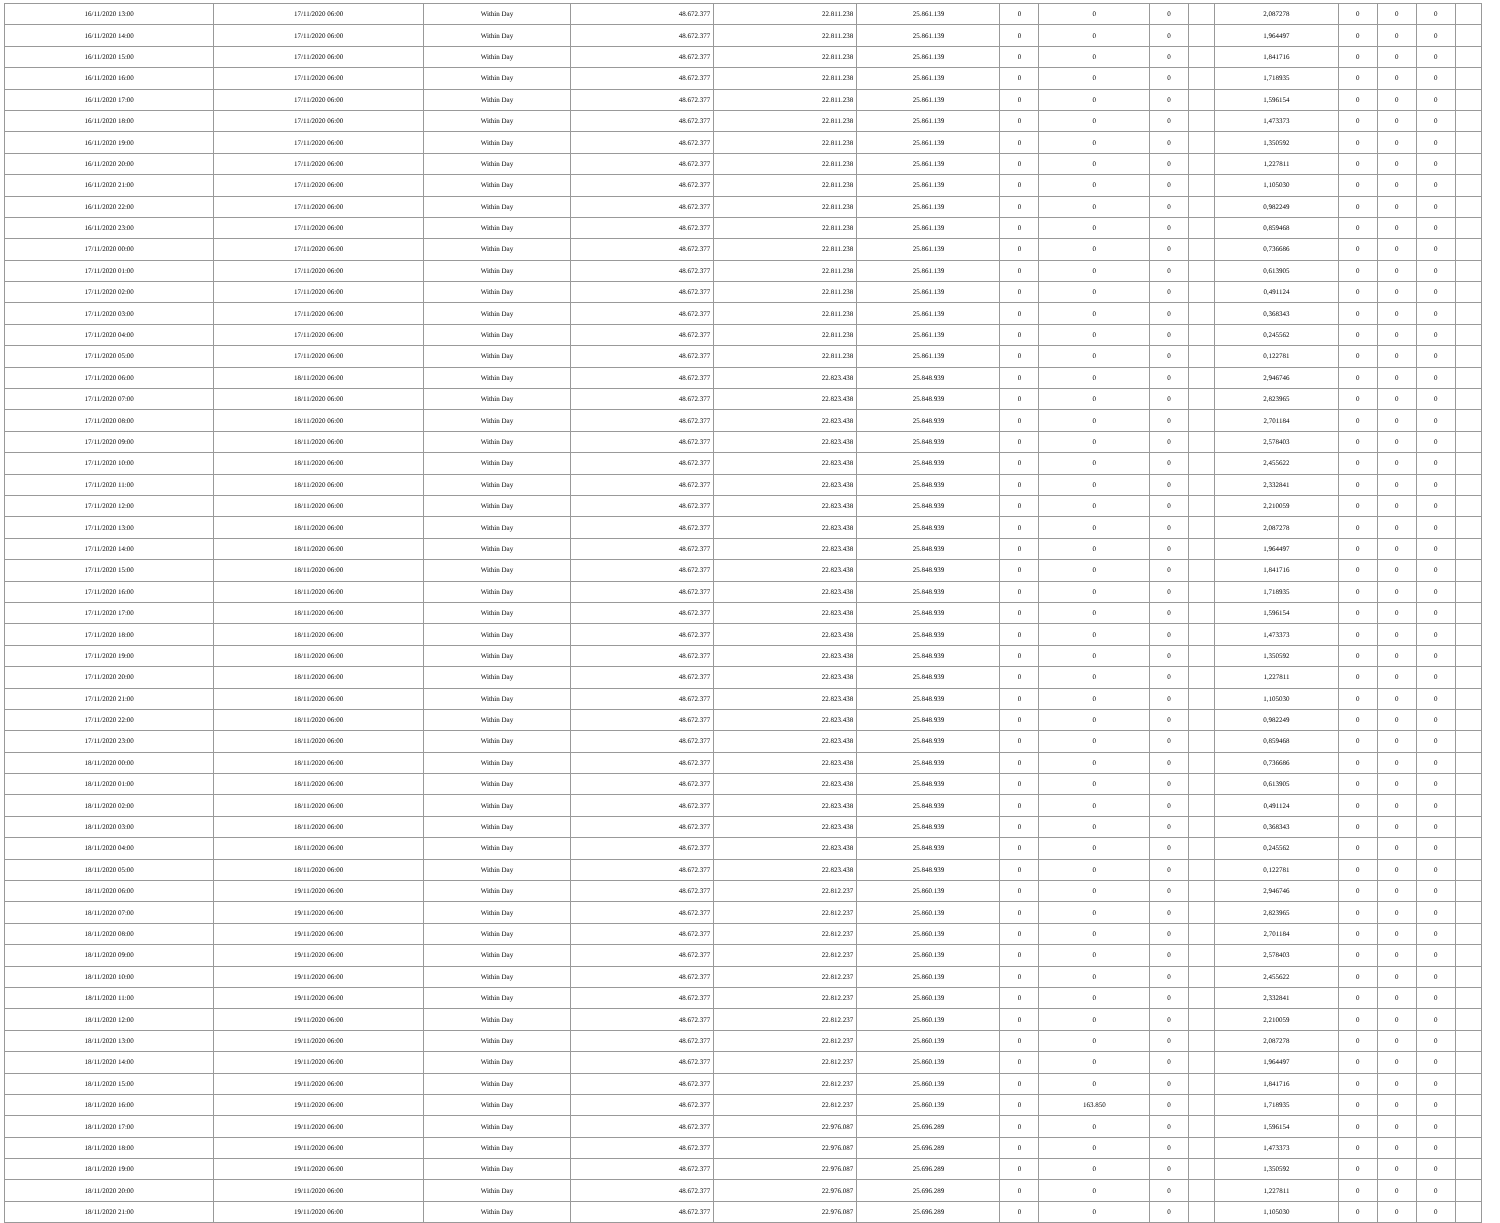| 16/11/2020 13:00 | 17/11/2020 06:00 | Within Day | 48.672.377 | 22.811.238 | 25.861.139 | 0 | 0 | 0 | | 2,087278 | 0 | 0 | 0 | |
| 16/11/2020 14:00 | 17/11/2020 06:00 | Within Day | 48.672.377 | 22.811.238 | 25.861.139 | 0 | 0 | 0 | | 1,964497 | 0 | 0 | 0 | |
| 16/11/2020 15:00 | 17/11/2020 06:00 | Within Day | 48.672.377 | 22.811.238 | 25.861.139 | 0 | 0 | 0 | | 1,841716 | 0 | 0 | 0 | |
| 16/11/2020 16:00 | 17/11/2020 06:00 | Within Day | 48.672.377 | 22.811.238 | 25.861.139 | 0 | 0 | 0 | | 1,718935 | 0 | 0 | 0 | |
| 16/11/2020 17:00 | 17/11/2020 06:00 | Within Day | 48.672.377 | 22.811.238 | 25.861.139 | 0 | 0 | 0 | | 1,596154 | 0 | 0 | 0 | |
| 16/11/2020 18:00 | 17/11/2020 06:00 | Within Day | 48.672.377 | 22.811.238 | 25.861.139 | 0 | 0 | 0 | | 1,473373 | 0 | 0 | 0 | |
| 16/11/2020 19:00 | 17/11/2020 06:00 | Within Day | 48.672.377 | 22.811.238 | 25.861.139 | 0 | 0 | 0 | | 1,350592 | 0 | 0 | 0 | |
| 16/11/2020 20:00 | 17/11/2020 06:00 | Within Day | 48.672.377 | 22.811.238 | 25.861.139 | 0 | 0 | 0 | | 1,227811 | 0 | 0 | 0 | |
| 16/11/2020 21:00 | 17/11/2020 06:00 | Within Day | 48.672.377 | 22.811.238 | 25.861.139 | 0 | 0 | 0 | | 1,105030 | 0 | 0 | 0 | |
| 16/11/2020 22:00 | 17/11/2020 06:00 | Within Day | 48.672.377 | 22.811.238 | 25.861.139 | 0 | 0 | 0 | | 0,982249 | 0 | 0 | 0 | |
| 16/11/2020 23:00 | 17/11/2020 06:00 | Within Day | 48.672.377 | 22.811.238 | 25.861.139 | 0 | 0 | 0 | | 0,859468 | 0 | 0 | 0 | |
| 17/11/2020 00:00 | 17/11/2020 06:00 | Within Day | 48.672.377 | 22.811.238 | 25.861.139 | 0 | 0 | 0 | | 0,736686 | 0 | 0 | 0 | |
| 17/11/2020 01:00 | 17/11/2020 06:00 | Within Day | 48.672.377 | 22.811.238 | 25.861.139 | 0 | 0 | 0 | | 0,613905 | 0 | 0 | 0 | |
| 17/11/2020 02:00 | 17/11/2020 06:00 | Within Day | 48.672.377 | 22.811.238 | 25.861.139 | 0 | 0 | 0 | | 0,491124 | 0 | 0 | 0 | |
| 17/11/2020 03:00 | 17/11/2020 06:00 | Within Day | 48.672.377 | 22.811.238 | 25.861.139 | 0 | 0 | 0 | | 0,368343 | 0 | 0 | 0 | |
| 17/11/2020 04:00 | 17/11/2020 06:00 | Within Day | 48.672.377 | 22.811.238 | 25.861.139 | 0 | 0 | 0 | | 0,245562 | 0 | 0 | 0 | |
| 17/11/2020 05:00 | 17/11/2020 06:00 | Within Day | 48.672.377 | 22.811.238 | 25.861.139 | 0 | 0 | 0 | | 0,122781 | 0 | 0 | 0 | |
| 17/11/2020 06:00 | 18/11/2020 06:00 | Within Day | 48.672.377 | 22.823.438 | 25.848.939 | 0 | 0 | 0 | | 2,946746 | 0 | 0 | 0 | |
| 17/11/2020 07:00 | 18/11/2020 06:00 | Within Day | 48.672.377 | 22.823.438 | 25.848.939 | 0 | 0 | 0 | | 2,823965 | 0 | 0 | 0 | |
| 17/11/2020 08:00 | 18/11/2020 06:00 | Within Day | 48.672.377 | 22.823.438 | 25.848.939 | 0 | 0 | 0 | | 2,701184 | 0 | 0 | 0 | |
| 17/11/2020 09:00 | 18/11/2020 06:00 | Within Day | 48.672.377 | 22.823.438 | 25.848.939 | 0 | 0 | 0 | | 2,578403 | 0 | 0 | 0 | |
| 17/11/2020 10:00 | 18/11/2020 06:00 | Within Day | 48.672.377 | 22.823.438 | 25.848.939 | 0 | 0 | 0 | | 2,455622 | 0 | 0 | 0 | |
| 17/11/2020 11:00 | 18/11/2020 06:00 | Within Day | 48.672.377 | 22.823.438 | 25.848.939 | 0 | 0 | 0 | | 2,332841 | 0 | 0 | 0 | |
| 17/11/2020 12:00 | 18/11/2020 06:00 | Within Day | 48.672.377 | 22.823.438 | 25.848.939 | 0 | 0 | 0 | | 2,210059 | 0 | 0 | 0 | |
| 17/11/2020 13:00 | 18/11/2020 06:00 | Within Day | 48.672.377 | 22.823.438 | 25.848.939 | 0 | 0 | 0 | | 2,087278 | 0 | 0 | 0 | |
| 17/11/2020 14:00 | 18/11/2020 06:00 | Within Day | 48.672.377 | 22.823.438 | 25.848.939 | 0 | 0 | 0 | | 1,964497 | 0 | 0 | 0 | |
| 17/11/2020 15:00 | 18/11/2020 06:00 | Within Day | 48.672.377 | 22.823.438 | 25.848.939 | 0 | 0 | 0 | | 1,841716 | 0 | 0 | 0 | |
| 17/11/2020 16:00 | 18/11/2020 06:00 | Within Day | 48.672.377 | 22.823.438 | 25.848.939 | 0 | 0 | 0 | | 1,718935 | 0 | 0 | 0 | |
| 17/11/2020 17:00 | 18/11/2020 06:00 | Within Day | 48.672.377 | 22.823.438 | 25.848.939 | 0 | 0 | 0 | | 1,596154 | 0 | 0 | 0 | |
| 17/11/2020 18:00 | 18/11/2020 06:00 | Within Day | 48.672.377 | 22.823.438 | 25.848.939 | 0 | 0 | 0 | | 1,473373 | 0 | 0 | 0 | |
| 17/11/2020 19:00 | 18/11/2020 06:00 | Within Day | 48.672.377 | 22.823.438 | 25.848.939 | 0 | 0 | 0 | | 1,350592 | 0 | 0 | 0 | |
| 17/11/2020 20:00 | 18/11/2020 06:00 | Within Day | 48.672.377 | 22.823.438 | 25.848.939 | 0 | 0 | 0 | | 1,227811 | 0 | 0 | 0 | |
| 17/11/2020 21:00 | 18/11/2020 06:00 | Within Day | 48.672.377 | 22.823.438 | 25.848.939 | 0 | 0 | 0 | | 1,105030 | 0 | 0 | 0 | |
| 17/11/2020 22:00 | 18/11/2020 06:00 | Within Day | 48.672.377 | 22.823.438 | 25.848.939 | 0 | 0 | 0 | | 0,982249 | 0 | 0 | 0 | |
| 17/11/2020 23:00 | 18/11/2020 06:00 | Within Day | 48.672.377 | 22.823.438 | 25.848.939 | 0 | 0 | 0 | | 0,859468 | 0 | 0 | 0 | |
| 18/11/2020 00:00 | 18/11/2020 06:00 | Within Day | 48.672.377 | 22.823.438 | 25.848.939 | 0 | 0 | 0 | | 0,736686 | 0 | 0 | 0 | |
| 18/11/2020 01:00 | 18/11/2020 06:00 | Within Day | 48.672.377 | 22.823.438 | 25.848.939 | 0 | 0 | 0 | | 0,613905 | 0 | 0 | 0 | |
| 18/11/2020 02:00 | 18/11/2020 06:00 | Within Day | 48.672.377 | 22.823.438 | 25.848.939 | 0 | 0 | 0 | | 0,491124 | 0 | 0 | 0 | |
| 18/11/2020 03:00 | 18/11/2020 06:00 | Within Day | 48.672.377 | 22.823.438 | 25.848.939 | 0 | 0 | 0 | | 0,368343 | 0 | 0 | 0 | |
| 18/11/2020 04:00 | 18/11/2020 06:00 | Within Day | 48.672.377 | 22.823.438 | 25.848.939 | 0 | 0 | 0 | | 0,245562 | 0 | 0 | 0 | |
| 18/11/2020 05:00 | 18/11/2020 06:00 | Within Day | 48.672.377 | 22.823.438 | 25.848.939 | 0 | 0 | 0 | | 0,122781 | 0 | 0 | 0 | |
| 18/11/2020 06:00 | 19/11/2020 06:00 | Within Day | 48.672.377 | 22.812.237 | 25.860.139 | 0 | 0 | 0 | | 2,946746 | 0 | 0 | 0 | |
| 18/11/2020 07:00 | 19/11/2020 06:00 | Within Day | 48.672.377 | 22.812.237 | 25.860.139 | 0 | 0 | 0 | | 2,823965 | 0 | 0 | 0 | |
| 18/11/2020 08:00 | 19/11/2020 06:00 | Within Day | 48.672.377 | 22.812.237 | 25.860.139 | 0 | 0 | 0 | | 2,701184 | 0 | 0 | 0 | |
| 18/11/2020 09:00 | 19/11/2020 06:00 | Within Day | 48.672.377 | 22.812.237 | 25.860.139 | 0 | 0 | 0 | | 2,578403 | 0 | 0 | 0 | |
| 18/11/2020 10:00 | 19/11/2020 06:00 | Within Day | 48.672.377 | 22.812.237 | 25.860.139 | 0 | 0 | 0 | | 2,455622 | 0 | 0 | 0 | |
| 18/11/2020 11:00 | 19/11/2020 06:00 | Within Day | 48.672.377 | 22.812.237 | 25.860.139 | 0 | 0 | 0 | | 2,332841 | 0 | 0 | 0 | |
| 18/11/2020 12:00 | 19/11/2020 06:00 | Within Day | 48.672.377 | 22.812.237 | 25.860.139 | 0 | 0 | 0 | | 2,210059 | 0 | 0 | 0 | |
| 18/11/2020 13:00 | 19/11/2020 06:00 | Within Day | 48.672.377 | 22.812.237 | 25.860.139 | 0 | 0 | 0 | | 2,087278 | 0 | 0 | 0 | |
| 18/11/2020 14:00 | 19/11/2020 06:00 | Within Day | 48.672.377 | 22.812.237 | 25.860.139 | 0 | 0 | 0 | | 1,964497 | 0 | 0 | 0 | |
| 18/11/2020 15:00 | 19/11/2020 06:00 | Within Day | 48.672.377 | 22.812.237 | 25.860.139 | 0 | 0 | 0 | | 1,841716 | 0 | 0 | 0 | |
| 18/11/2020 16:00 | 19/11/2020 06:00 | Within Day | 48.672.377 | 22.812.237 | 25.860.139 | 0 | 163.850 | 0 | | 1,718935 | 0 | 0 | 0 | |
| 18/11/2020 17:00 | 19/11/2020 06:00 | Within Day | 48.672.377 | 22.976.087 | 25.696.289 | 0 | 0 | 0 | | 1,596154 | 0 | 0 | 0 | |
| 18/11/2020 18:00 | 19/11/2020 06:00 | Within Day | 48.672.377 | 22.976.087 | 25.696.289 | 0 | 0 | 0 | | 1,473373 | 0 | 0 | 0 | |
| 18/11/2020 19:00 | 19/11/2020 06:00 | Within Day | 48.672.377 | 22.976.087 | 25.696.289 | 0 | 0 | 0 | | 1,350592 | 0 | 0 | 0 | |
| 18/11/2020 20:00 | 19/11/2020 06:00 | Within Day | 48.672.377 | 22.976.087 | 25.696.289 | 0 | 0 | 0 | | 1,227811 | 0 | 0 | 0 | |
| 18/11/2020 21:00 | 19/11/2020 06:00 | Within Day | 48.672.377 | 22.976.087 | 25.696.289 | 0 | 0 | 0 | | 1,105030 | 0 | 0 | 0 | |